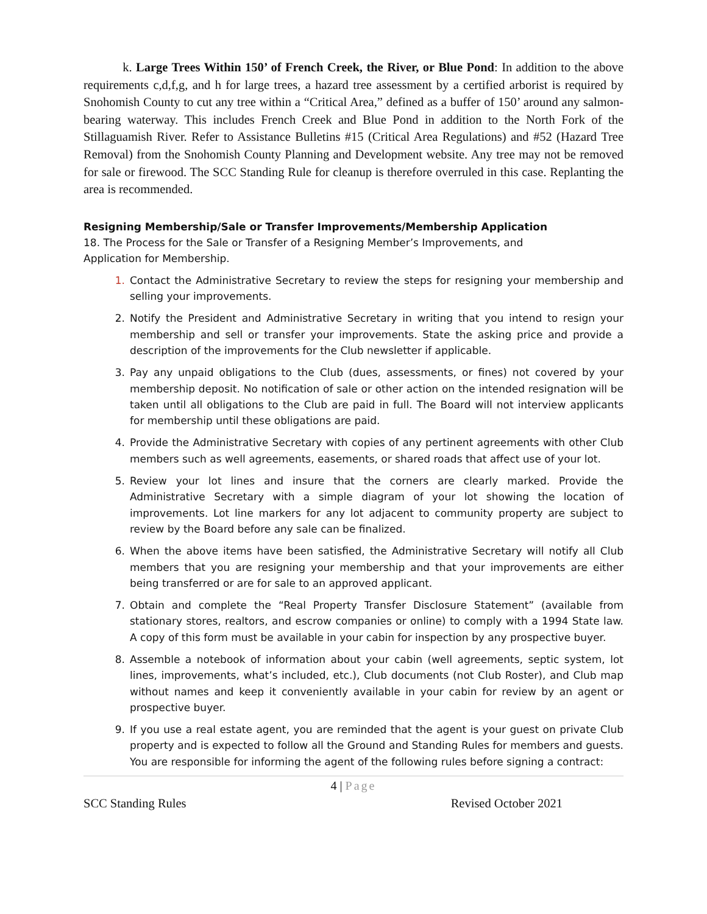k. Large Trees Within 150’ of French Creek, the River, or Blue Pond: In addition to the above requirements c,d,f,g, and h for large trees, a hazard tree assessment by a certified arborist is required by Snohomish County to cut any tree within a “Critical Area,” defined as a buffer of 150’ around any salmon-bearing waterway. This includes French Creek and Blue Pond in addition to the North Fork of the Stillaguamish River. Refer to Assistance Bulletins #15 (Critical Area Regulations) and #52 (Hazard Tree Removal) from the Snohomish County Planning and Development website. Any tree may not be removed for sale or firewood. The SCC Standing Rule for cleanup is therefore overruled in this case. Replanting the area is recommended.
Resigning Membership/Sale or Transfer Improvements/Membership Application
18. The Process for the Sale or Transfer of a Resigning Member’s Improvements, and
Application for Membership.
1. Contact the Administrative Secretary to review the steps for resigning your membership and selling your improvements.
2. Notify the President and Administrative Secretary in writing that you intend to resign your membership and sell or transfer your improvements. State the asking price and provide a description of the improvements for the Club newsletter if applicable.
3. Pay any unpaid obligations to the Club (dues, assessments, or fines) not covered by your membership deposit. No notification of sale or other action on the intended resignation will be taken until all obligations to the Club are paid in full. The Board will not interview applicants for membership until these obligations are paid.
4. Provide the Administrative Secretary with copies of any pertinent agreements with other Club members such as well agreements, easements, or shared roads that affect use of your lot.
5. Review your lot lines and insure that the corners are clearly marked. Provide the Administrative Secretary with a simple diagram of your lot showing the location of improvements. Lot line markers for any lot adjacent to community property are subject to review by the Board before any sale can be finalized.
6. When the above items have been satisfied, the Administrative Secretary will notify all Club members that you are resigning your membership and that your improvements are either being transferred or are for sale to an approved applicant.
7. Obtain and complete the “Real Property Transfer Disclosure Statement” (available from stationary stores, realtors, and escrow companies or online) to comply with a 1994 State law. A copy of this form must be available in your cabin for inspection by any prospective buyer.
8. Assemble a notebook of information about your cabin (well agreements, septic system, lot lines, improvements, what’s included, etc.), Club documents (not Club Roster), and Club map without names and keep it conveniently available in your cabin for review by an agent or prospective buyer.
9. If you use a real estate agent, you are reminded that the agent is your guest on private Club property and is expected to follow all the Ground and Standing Rules for members and guests. You are responsible for informing the agent of the following rules before signing a contract:
4 | Page
SCC Standing Rules Revised October 2021